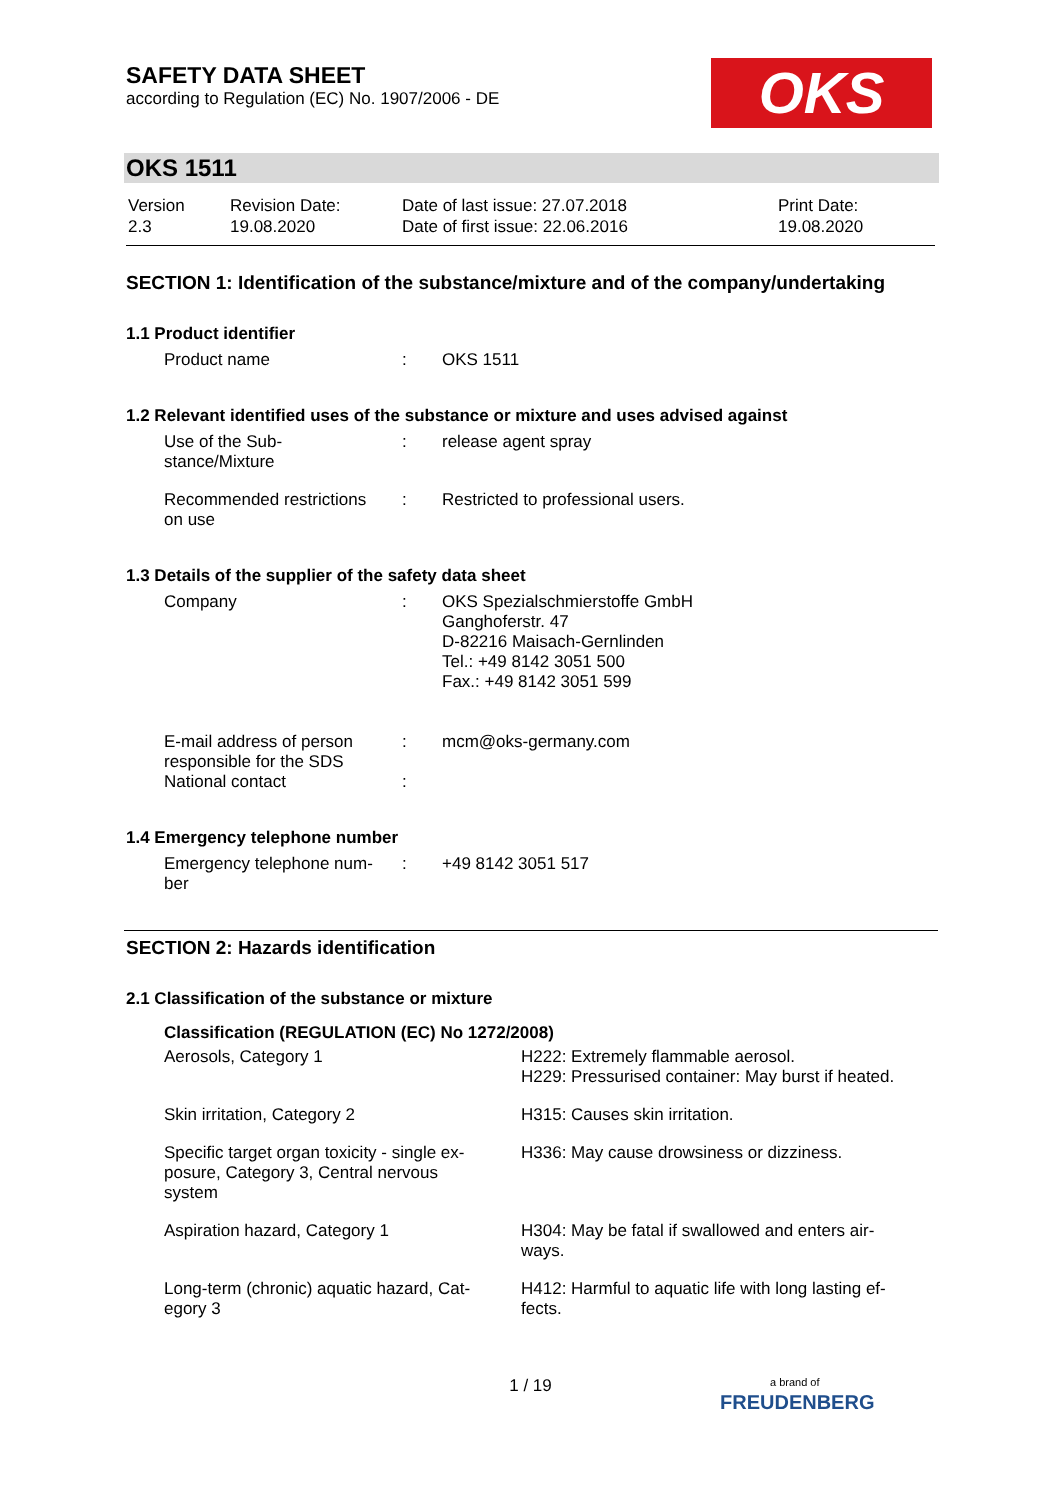SAFETY DATA SHEET
according to Regulation (EC) No. 1907/2006 - DE
OKS
OKS 1511
| Version 2.3 | Revision Date: 19.08.2020 | Date of last issue: 27.07.2018 Date of first issue: 22.06.2016 | Print Date: 19.08.2020 |
SECTION 1: Identification of the substance/mixture and of the company/undertaking
1.1 Product identifier
| Product name | : | OKS 1511 |
1.2 Relevant identified uses of the substance or mixture and uses advised against
| Use of the Sub- stance/Mixture | : | release agent spray |
| Recommended restrictions on use | : | Restricted to professional users. |
1.3 Details of the supplier of the safety data sheet
| Company | : | OKS Spezialschmierstoffe GmbH Ganghoferstr. 47 D-82216 Maisach-Gernlinden Tel.: +49 8142 3051 500 Fax.: +49 8142 3051 599 |
| E-mail address of person responsible for the SDS | : | mcm@oks-germany.com |
| National contact | : | |
1.4 Emergency telephone number
| Emergency telephone num- ber | : | +49 8142 3051 517 |
SECTION 2: Hazards identification
2.1 Classification of the substance or mixture
Classification (REGULATION (EC) No 1272/2008)
| Aerosols, Category 1 | H222: Extremely flammable aerosol. H229: Pressurised container: May burst if heated. |
| Skin irritation, Category 2 | H315: Causes skin irritation. |
| Specific target organ toxicity - single ex- posure, Category 3, Central nervous system | H336: May cause drowsiness or dizziness. |
| Aspiration hazard, Category 1 | H304: May be fatal if swallowed and enters air- ways. |
| Long-term (chronic) aquatic hazard, Cat- egory 3 | H412: Harmful to aquatic life with long lasting ef- fects. |
1 / 19
a brand of
FREUDENBERG